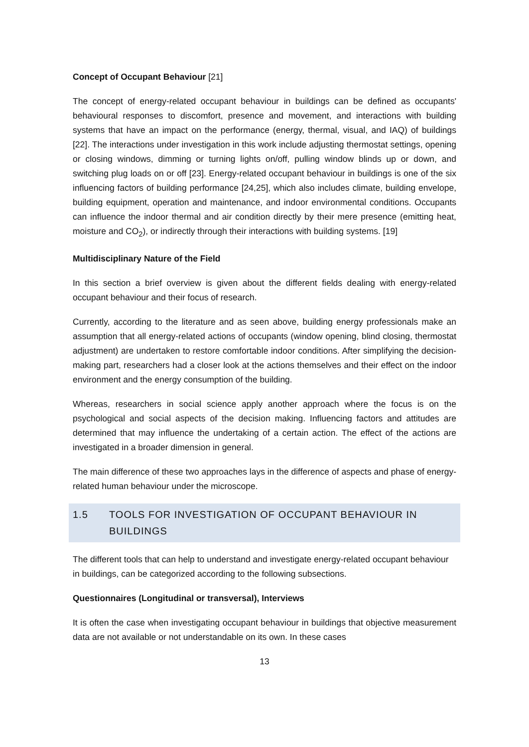Concept of Occupant Behaviour [21]
The concept of energy-related occupant behaviour in buildings can be defined as occupants' behavioural responses to discomfort, presence and movement, and interactions with building systems that have an impact on the performance (energy, thermal, visual, and IAQ) of buildings [22]. The interactions under investigation in this work include adjusting thermostat settings, opening or closing windows, dimming or turning lights on/off, pulling window blinds up or down, and switching plug loads on or off [23]. Energy-related occupant behaviour in buildings is one of the six influencing factors of building performance [24,25], which also includes climate, building envelope, building equipment, operation and maintenance, and indoor environmental conditions. Occupants can influence the indoor thermal and air condition directly by their mere presence (emitting heat, moisture and CO<sub>2</sub>), or indirectly through their interactions with building systems. [19]
Multidisciplinary Nature of the Field
In this section a brief overview is given about the different fields dealing with energy-related occupant behaviour and their focus of research.
Currently, according to the literature and as seen above, building energy professionals make an assumption that all energy-related actions of occupants (window opening, blind closing, thermostat adjustment) are undertaken to restore comfortable indoor conditions. After simplifying the decision-making part, researchers had a closer look at the actions themselves and their effect on the indoor environment and the energy consumption of the building.
Whereas, researchers in social science apply another approach where the focus is on the psychological and social aspects of the decision making. Influencing factors and attitudes are determined that may influence the undertaking of a certain action. The effect of the actions are investigated in a broader dimension in general.
The main difference of these two approaches lays in the difference of aspects and phase of energy-related human behaviour under the microscope.
1.5 TOOLS FOR INVESTIGATION OF OCCUPANT BEHAVIOUR IN BUILDINGS
The different tools that can help to understand and investigate energy-related occupant behaviour in buildings, can be categorized according to the following subsections.
Questionnaires (Longitudinal or transversal), Interviews
It is often the case when investigating occupant behaviour in buildings that objective measurement data are not available or not understandable on its own. In these cases
13